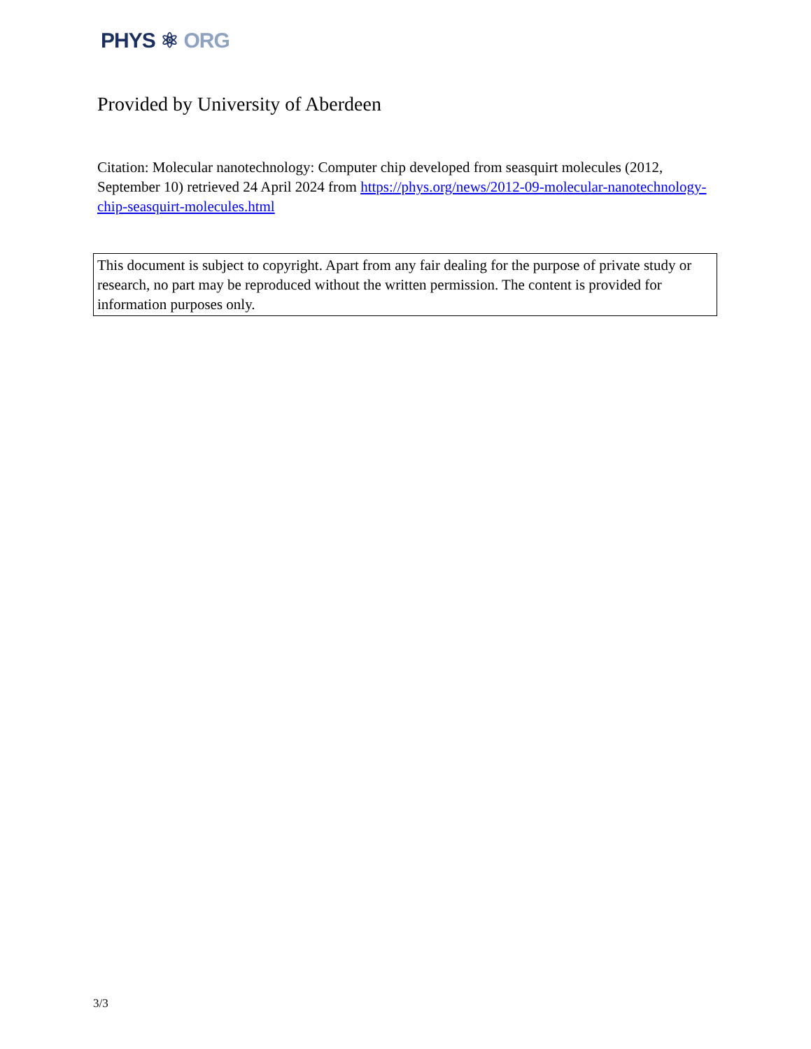PHYS ⚛ ORG
Provided by University of Aberdeen
Citation: Molecular nanotechnology: Computer chip developed from seasquirt molecules (2012, September 10) retrieved 24 April 2024 from https://phys.org/news/2012-09-molecular-nanotechnology-chip-seasquirt-molecules.html
This document is subject to copyright. Apart from any fair dealing for the purpose of private study or research, no part may be reproduced without the written permission. The content is provided for information purposes only.
3/3